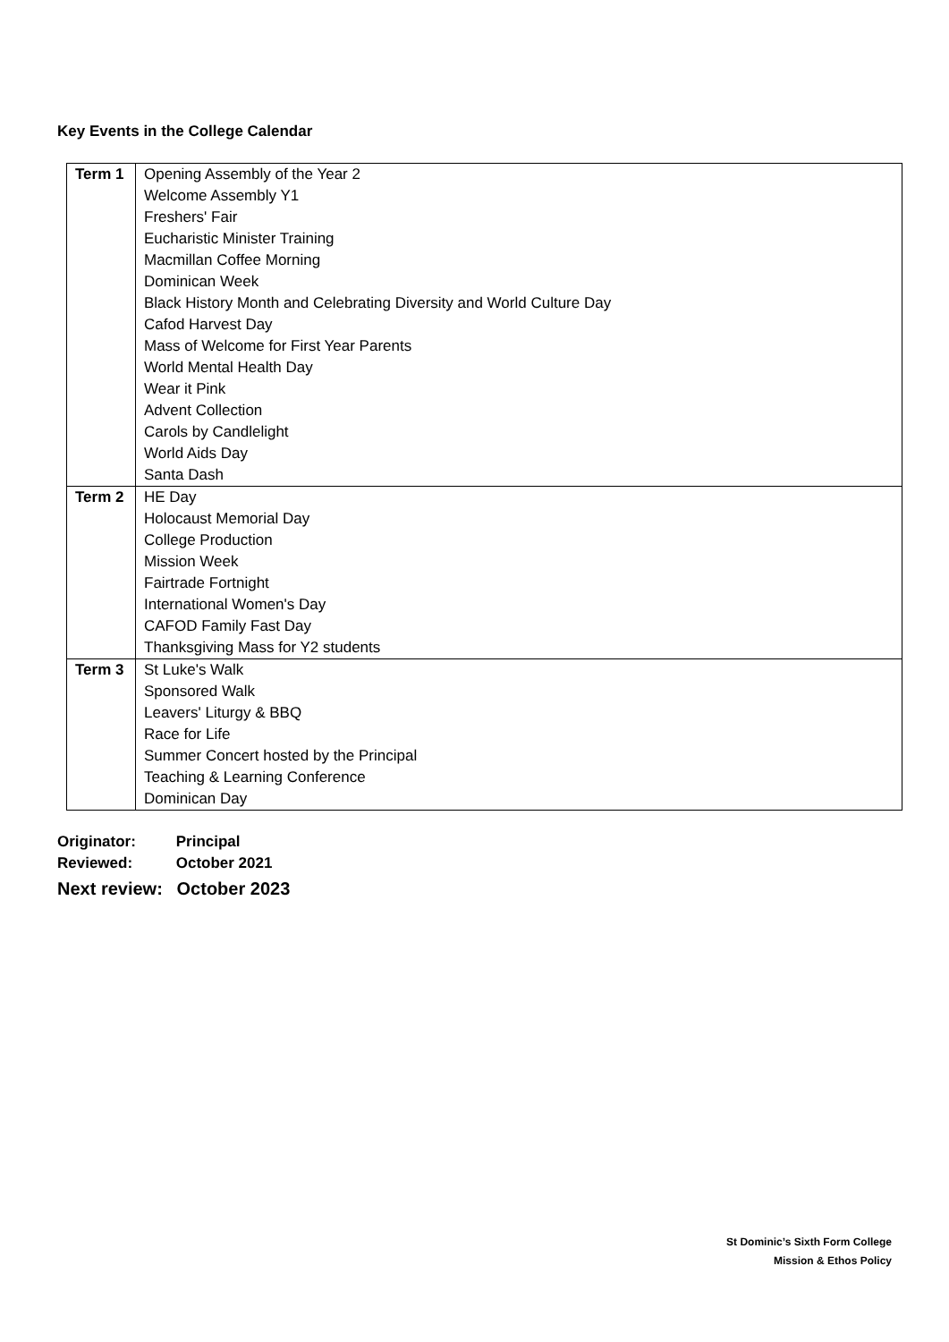Key Events in the College Calendar
| Term 1 | Opening Assembly of the Year 2 Welcome Assembly Y1 Freshers' Fair Eucharistic Minister Training Macmillan Coffee Morning Dominican Week Black History Month and Celebrating Diversity and World Culture Day Cafod Harvest Day Mass of Welcome for First Year Parents World Mental Health Day Wear it Pink Advent Collection Carols by Candlelight World Aids Day Santa Dash |
| Term 2 | HE Day Holocaust Memorial Day College Production Mission Week Fairtrade Fortnight International Women's Day CAFOD Family Fast Day Thanksgiving Mass for Y2 students |
| Term 3 | St Luke's Walk Sponsored Walk Leavers' Liturgy & BBQ Race for Life Summer Concert hosted by the Principal Teaching & Learning Conference Dominican Day |
Originator: Principal
Reviewed: October 2021
Next review: October 2023
St Dominic’s Sixth Form College
Mission & Ethos Policy